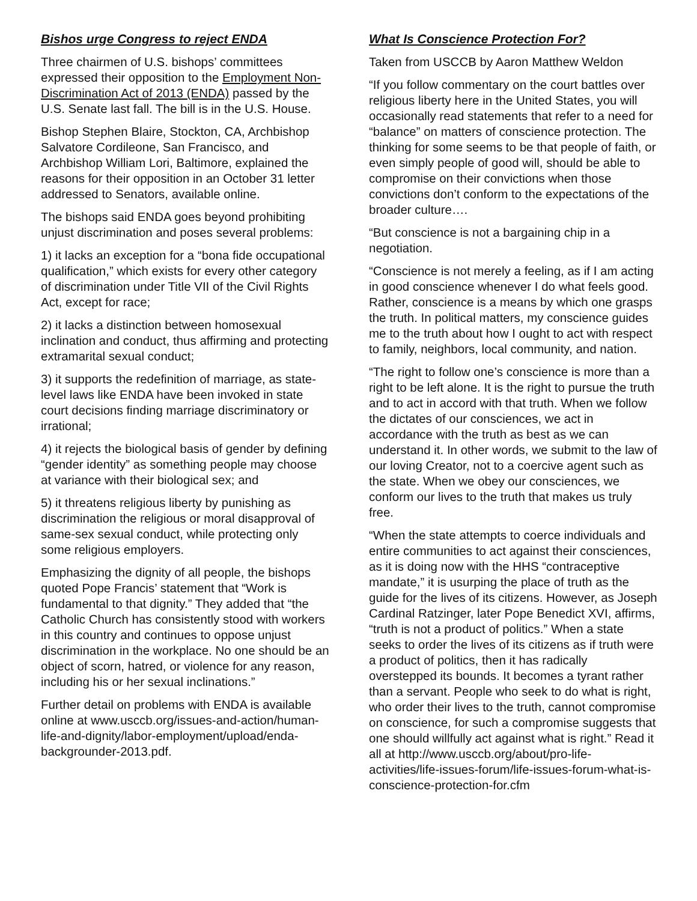Bishos urge Congress to reject ENDA
Three chairmen of U.S. bishops’ committees expressed their opposition to the Employment Non-Discrimination Act of 2013 (ENDA) passed by the U.S. Senate last fall. The bill is in the U.S. House.
Bishop Stephen Blaire, Stockton, CA, Archbishop Salvatore Cordileone, San Francisco, and Archbishop William Lori, Baltimore, explained the reasons for their opposition in an October 31 letter addressed to Senators, available online.
The bishops said ENDA goes beyond prohibiting unjust discrimination and poses several problems:
1) it lacks an exception for a “bona fide occupational qualification,” which exists for every other category of discrimination under Title VII of the Civil Rights Act, except for race;
2) it lacks a distinction between homosexual inclination and conduct, thus affirming and protecting extramarital sexual conduct;
3) it supports the redefinition of marriage, as state-level laws like ENDA have been invoked in state court decisions finding marriage discriminatory or irrational;
4) it rejects the biological basis of gender by defining “gender identity” as something people may choose at variance with their biological sex; and
5) it threatens religious liberty by punishing as discrimination the religious or moral disapproval of same-sex sexual conduct, while protecting only some religious employers.
Emphasizing the dignity of all people, the bishops quoted Pope Francis’ statement that “Work is fundamental to that dignity.” They added that “the Catholic Church has consistently stood with workers in this country and continues to oppose unjust discrimination in the workplace. No one should be an object of scorn, hatred, or violence for any reason, including his or her sexual inclinations.”
Further detail on problems with ENDA is available online at www.usccb.org/issues-and-action/human-life-and-dignity/labor-employment/upload/enda-backgrounder-2013.pdf.
What Is Conscience Protection For?
Taken from USCCB by Aaron Matthew Weldon
“If you follow commentary on the court battles over religious liberty here in the United States, you will occasionally read statements that refer to a need for “balance” on matters of conscience protection. The thinking for some seems to be that people of faith, or even simply people of good will, should be able to compromise on their convictions when those convictions don’t conform to the expectations of the broader culture….
“But conscience is not a bargaining chip in a negotiation.
“Conscience is not merely a feeling, as if I am acting in good conscience whenever I do what feels good. Rather, conscience is a means by which one grasps the truth. In political matters, my conscience guides me to the truth about how I ought to act with respect to family, neighbors, local community, and nation.
“The right to follow one’s conscience is more than a right to be left alone. It is the right to pursue the truth and to act in accord with that truth. When we follow the dictates of our consciences, we act in accordance with the truth as best as we can understand it. In other words, we submit to the law of our loving Creator, not to a coercive agent such as the state. When we obey our consciences, we conform our lives to the truth that makes us truly free.
“When the state attempts to coerce individuals and entire communities to act against their consciences, as it is doing now with the HHS “contraceptive mandate,” it is usurping the place of truth as the guide for the lives of its citizens. However, as Joseph Cardinal Ratzinger, later Pope Benedict XVI, affirms, “truth is not a product of politics.” When a state seeks to order the lives of its citizens as if truth were a product of politics, then it has radically overstepped its bounds. It becomes a tyrant rather than a servant. People who seek to do what is right, who order their lives to the truth, cannot compromise on conscience, for such a compromise suggests that one should willfully act against what is right.” Read it all at http://www.usccb.org/about/pro-life-activities/life-issues-forum/life-issues-forum-what-is-conscience-protection-for.cfm